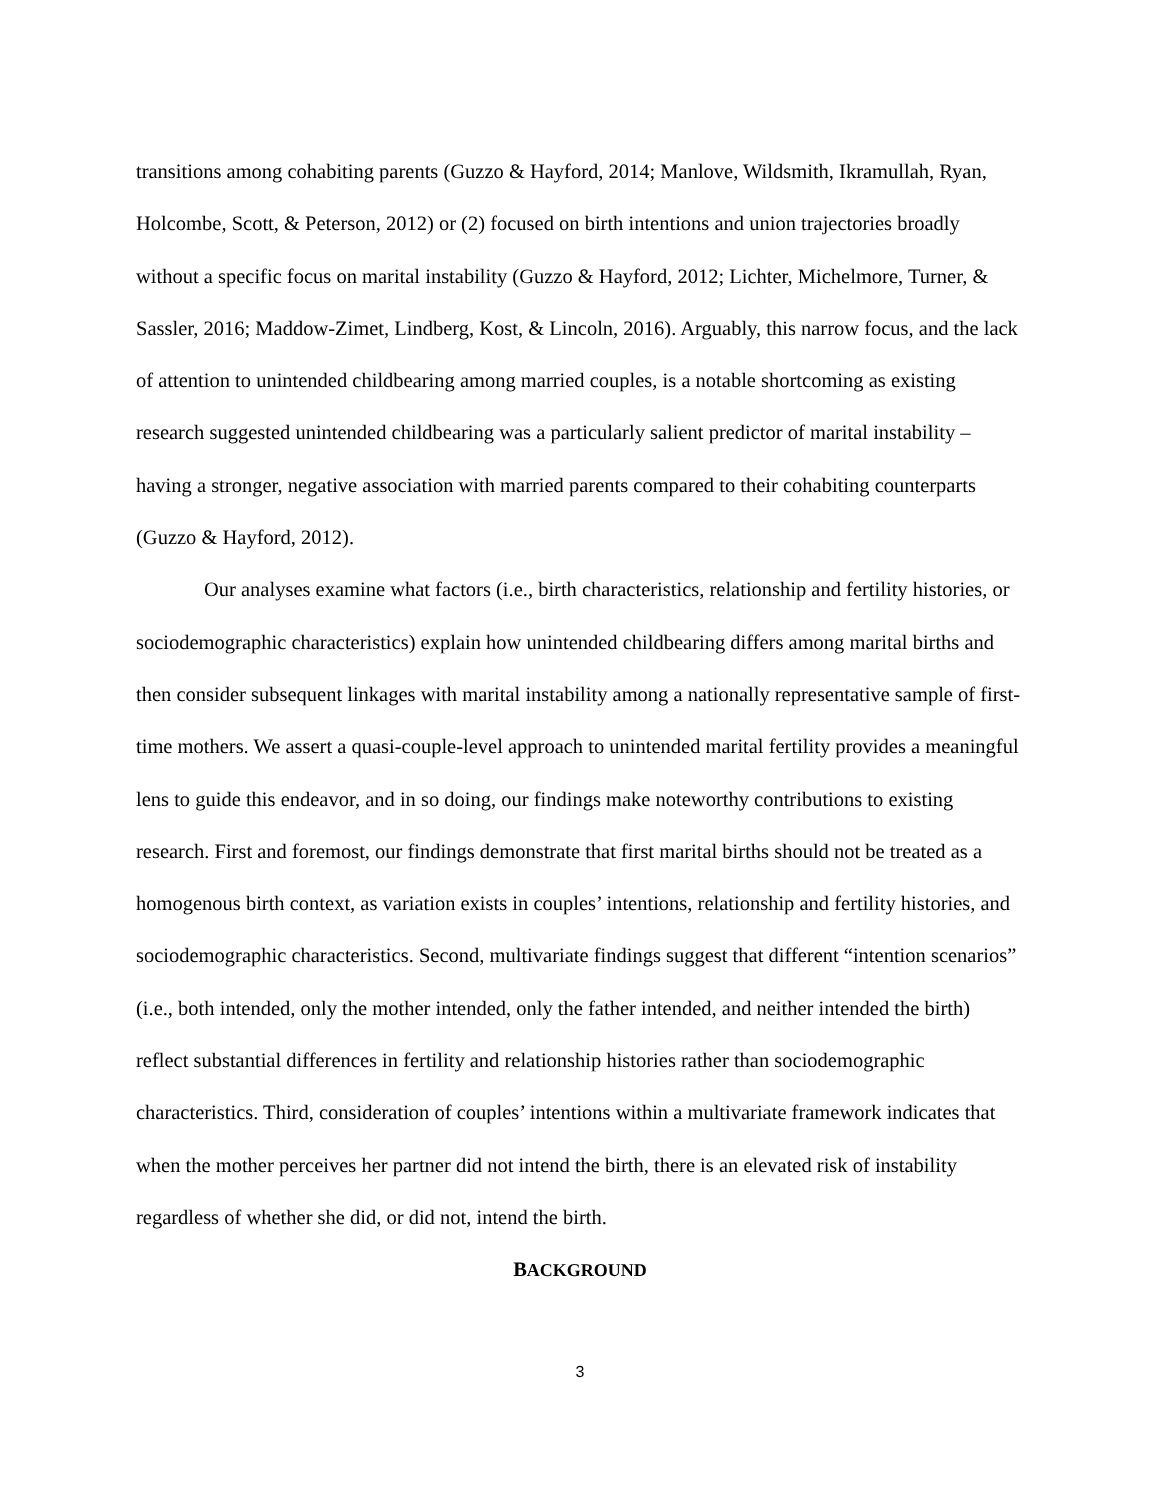transitions among cohabiting parents (Guzzo & Hayford, 2014; Manlove, Wildsmith, Ikramullah, Ryan, Holcombe, Scott, & Peterson, 2012) or (2) focused on birth intentions and union trajectories broadly without a specific focus on marital instability (Guzzo & Hayford, 2012; Lichter, Michelmore, Turner, & Sassler, 2016; Maddow-Zimet, Lindberg, Kost, & Lincoln, 2016). Arguably, this narrow focus, and the lack of attention to unintended childbearing among married couples, is a notable shortcoming as existing research suggested unintended childbearing was a particularly salient predictor of marital instability – having a stronger, negative association with married parents compared to their cohabiting counterparts (Guzzo & Hayford, 2012).
Our analyses examine what factors (i.e., birth characteristics, relationship and fertility histories, or sociodemographic characteristics) explain how unintended childbearing differs among marital births and then consider subsequent linkages with marital instability among a nationally representative sample of first-time mothers. We assert a quasi-couple-level approach to unintended marital fertility provides a meaningful lens to guide this endeavor, and in so doing, our findings make noteworthy contributions to existing research. First and foremost, our findings demonstrate that first marital births should not be treated as a homogenous birth context, as variation exists in couples’ intentions, relationship and fertility histories, and sociodemographic characteristics. Second, multivariate findings suggest that different “intention scenarios” (i.e., both intended, only the mother intended, only the father intended, and neither intended the birth) reflect substantial differences in fertility and relationship histories rather than sociodemographic characteristics. Third, consideration of couples’ intentions within a multivariate framework indicates that when the mother perceives her partner did not intend the birth, there is an elevated risk of instability regardless of whether she did, or did not, intend the birth.
BACKGROUND
3